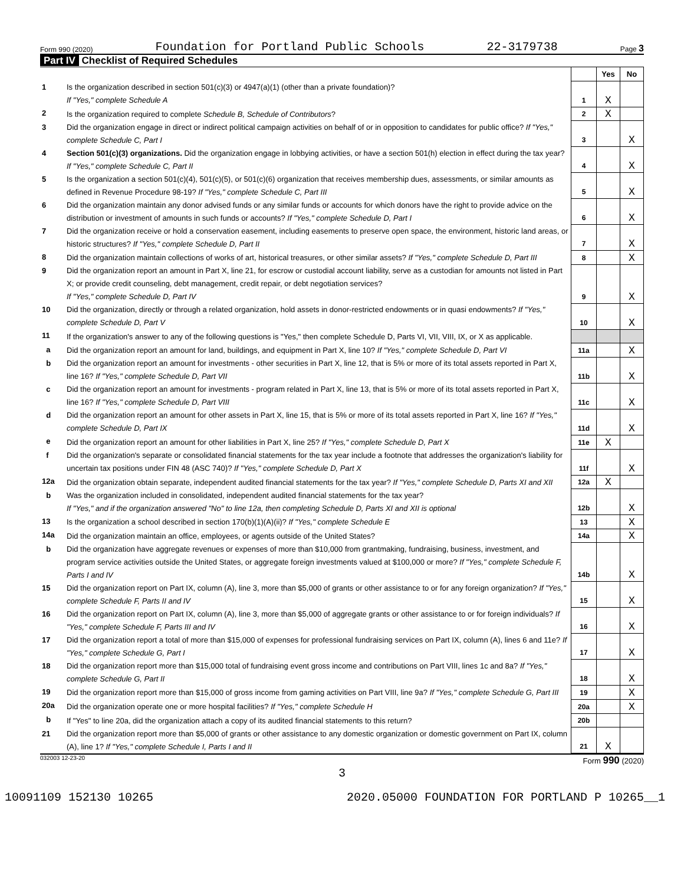Form 990 (2020) Foundation for Portland Public Schools 22-3179738 Page 3
Part IV Checklist of Required Schedules
| | | | Yes | No |
| 1 | Is the organization described in section 501(c)(3) or 4947(a)(1) (other than a private foundation)? If "Yes," complete Schedule A | 1 | X | |
| 2 | Is the organization required to complete Schedule B, Schedule of Contributors ? | 2 | X | |
| 3 | Did the organization engage in direct or indirect political campaign activities on behalf of or in opposition to candidates for public office? If "Yes," complete Schedule C, Part I | 3 | | X |
| 4 | Section 501(c)(3) organizations. Did the organization engage in lobbying activities, or have a section 501(h) election in effect during the tax year? If "Yes," complete Schedule C, Part II | 4 | | X |
| 5 | Is the organization a section 501(c)(4), 501(c)(5), or 501(c)(6) organization that receives membership dues, assessments, or similar amounts as defined in Revenue Procedure 98-19? If "Yes," complete Schedule C, Part III | 5 | | X |
| 6 | Did the organization maintain any donor advised funds or any similar funds or accounts for which donors have the right to provide advice on the distribution or investment of amounts in such funds or accounts? If "Yes," complete Schedule D, Part I | 6 | | X |
| 7 | Did the organization receive or hold a conservation easement, including easements to preserve open space, the environment, historic land areas, or historic structures? If "Yes," complete Schedule D, Part II | 7 | | X |
| 8 | Did the organization maintain collections of works of art, historical treasures, or other similar assets? If "Yes," complete Schedule D, Part III | 8 | | X |
| 9 | Did the organization report an amount in Part X, line 21, for escrow or custodial account liability, serve as a custodian for amounts not listed in Part X; or provide credit counseling, debt management, credit repair, or debt negotiation services? If "Yes," complete Schedule D, Part IV | 9 | | X |
| 10 | Did the organization, directly or through a related organization, hold assets in donor-restricted endowments or in quasi endowments? If "Yes," complete Schedule D, Part V | 10 | | X |
| 11 | If the organization's answer to any of the following questions is "Yes," then complete Schedule D, Parts VI, VII, VIII, IX, or X as applicable. | | | |
| a | Did the organization report an amount for land, buildings, and equipment in Part X, line 10? If "Yes," complete Schedule D, Part VI | 11a | | X |
| b | Did the organization report an amount for investments - other securities in Part X, line 12, that is 5% or more of its total assets reported in Part X, line 16? If "Yes," complete Schedule D, Part VII | 11b | | X |
| c | Did the organization report an amount for investments - program related in Part X, line 13, that is 5% or more of its total assets reported in Part X, line 16? If "Yes," complete Schedule D, Part VIII | 11c | | X |
| d | Did the organization report an amount for other assets in Part X, line 15, that is 5% or more of its total assets reported in Part X, line 16? If "Yes," complete Schedule D, Part IX | 11d | | X |
| e | Did the organization report an amount for other liabilities in Part X, line 25? If "Yes," complete Schedule D, Part X | 11e | X | |
| f | Did the organization's separate or consolidated financial statements for the tax year include a footnote that addresses the organization's liability for uncertain tax positions under FIN 48 (ASC 740)? If "Yes," complete Schedule D, Part X | 11f | | X |
| 12a | Did the organization obtain separate, independent audited financial statements for the tax year? If "Yes," complete Schedule D, Parts XI and XII | 12a | X | |
| b | Was the organization included in consolidated, independent audited financial statements for the tax year? If "Yes," and if the organization answered "No" to line 12a, then completing Schedule D, Parts XI and XII is optional | 12b | | X |
| 13 | Is the organization a school described in section 170(b)(1)(A)(ii)? If "Yes," complete Schedule E | 13 | | X |
| 14a | Did the organization maintain an office, employees, or agents outside of the United States? | 14a | | X |
| b | Did the organization have aggregate revenues or expenses of more than $10,000 from grantmaking, fundraising, business, investment, and program service activities outside the United States, or aggregate foreign investments valued at $100,000 or more? If "Yes," complete Schedule F, Parts I and IV | 14b | | X |
| 15 | Did the organization report on Part IX, column (A), line 3, more than $5,000 of grants or other assistance to or for any foreign organization? If "Yes," complete Schedule F, Parts II and IV | 15 | | X |
| 16 | Did the organization report on Part IX, column (A), line 3, more than $5,000 of aggregate grants or other assistance to or for foreign individuals? If "Yes," complete Schedule F, Parts III and IV | 16 | | X |
| 17 | Did the organization report a total of more than $15,000 of expenses for professional fundraising services on Part IX, column (A), lines 6 and 11e? If "Yes," complete Schedule G, Part I | 17 | | X |
| 18 | Did the organization report more than $15,000 total of fundraising event gross income and contributions on Part VIII, lines 1c and 8a? If "Yes," complete Schedule G, Part II | 18 | | X |
| 19 | Did the organization report more than $15,000 of gross income from gaming activities on Part VIII, line 9a? If "Yes," complete Schedule G, Part III | 19 | | X |
| 20a | Did the organization operate one or more hospital facilities? If "Yes," complete Schedule H | 20a | | X |
| b | If "Yes" to line 20a, did the organization attach a copy of its audited financial statements to this return? | 20b | | |
| 21 | Did the organization report more than $5,000 of grants or other assistance to any domestic organization or domestic government on Part IX, column (A), line 1? If "Yes," complete Schedule I, Parts I and II | 21 | X | |
032003 12-23-20 Form 990 (2020)
3
10091109 152130 10265 2020.05000 FOUNDATION FOR PORTLAND P 10265__1